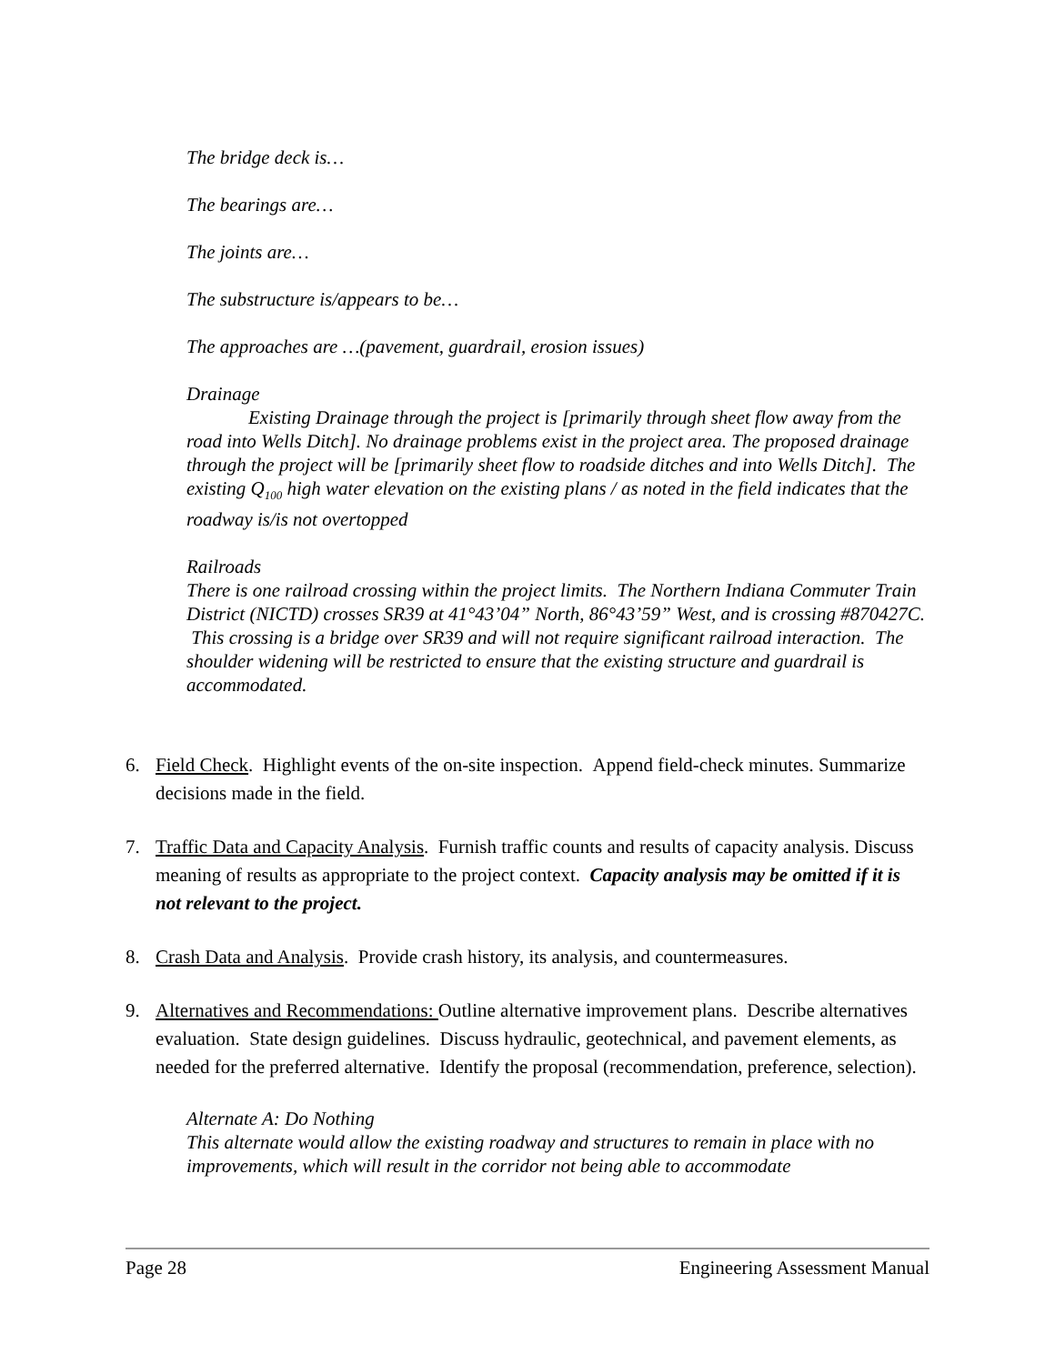The bridge deck is…
The bearings are…
The joints are…
The substructure is/appears to be…
The approaches are …(pavement, guardrail, erosion issues)
Drainage
Existing Drainage through the project is [primarily through sheet flow away from the road into Wells Ditch]. No drainage problems exist in the project area. The proposed drainage through the project will be [primarily sheet flow to roadside ditches and into Wells Ditch]. The existing Q<sub>100</sub> high water elevation on the existing plans / as noted in the field indicates that the roadway is/is not overtopped
Railroads
There is one railroad crossing within the project limits. The Northern Indiana Commuter Train District (NICTD) crosses SR39 at 41°43’04” North, 86°43’59” West, and is crossing #870427C. This crossing is a bridge over SR39 and will not require significant railroad interaction. The shoulder widening will be restricted to ensure that the existing structure and guardrail is accommodated.
6. Field Check. Highlight events of the on-site inspection. Append field-check minutes. Summarize decisions made in the field.
7. Traffic Data and Capacity Analysis. Furnish traffic counts and results of capacity analysis. Discuss meaning of results as appropriate to the project context. Capacity analysis may be omitted if it is not relevant to the project.
8. Crash Data and Analysis. Provide crash history, its analysis, and countermeasures.
9. Alternatives and Recommendations: Outline alternative improvement plans. Describe alternatives evaluation. State design guidelines. Discuss hydraulic, geotechnical, and pavement elements, as needed for the preferred alternative. Identify the proposal (recommendation, preference, selection).
Alternate A: Do Nothing
This alternate would allow the existing roadway and structures to remain in place with no improvements, which will result in the corridor not being able to accommodate
Page 28 Engineering Assessment Manual